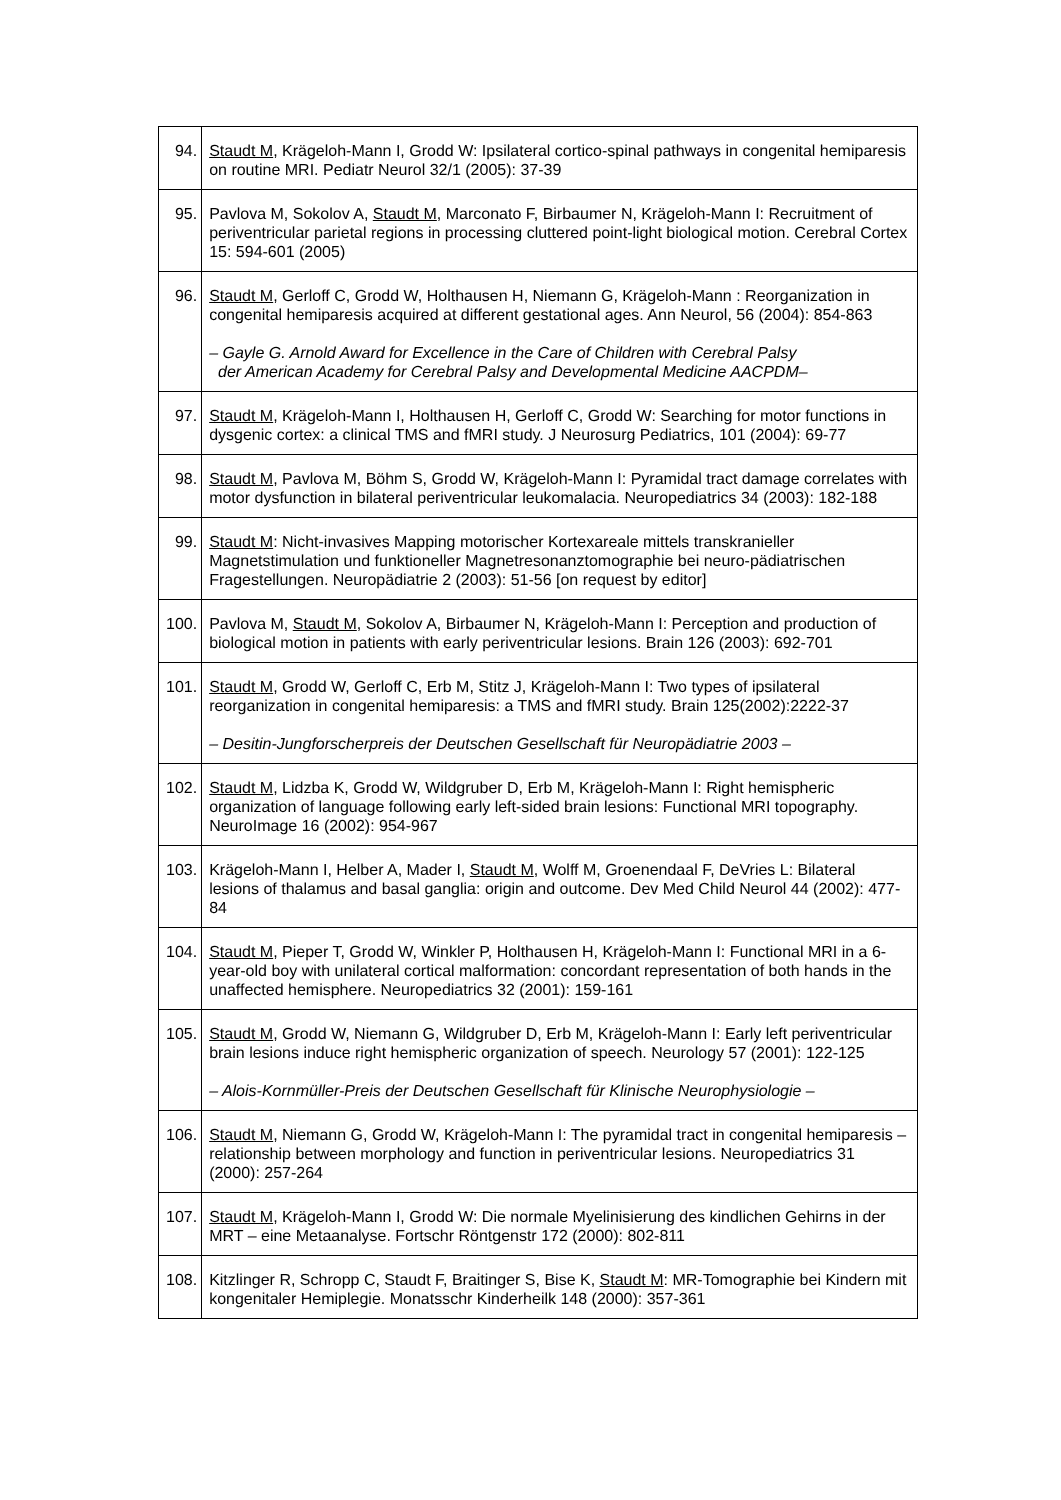| 94. | Staudt M , Krägeloh-Mann I, Grodd W: Ipsilateral cortico-spinal pathways in congenital hemiparesis on routine MRI. Pediatr Neurol 32/1 (2005): 37-39 |
| 95. | Pavlova M, Sokolov A, Staudt M , Marconato F, Birbaumer N, Krägeloh-Mann I: Recruitment of periventricular parietal regions in processing cluttered point-light biological motion. Cerebral Cortex 15: 594-601 (2005) |
| 96. | Staudt M , Gerloff C, Grodd W, Holthausen H, Niemann G, Krägeloh-Mann : Reorganization in congenital hemiparesis acquired at different gestational ages. Ann Neurol, 56 (2004): 854-863 – Gayle G. Arnold Award for Excellence in the Care of Children with Cerebral Palsy der American Academy for Cerebral Palsy and Developmental Medicine AACPDM– |
| 97. | Staudt M , Krägeloh-Mann I, Holthausen H, Gerloff C, Grodd W: Searching for motor functions in dysgenic cortex: a clinical TMS and fMRI study. J Neurosurg Pediatrics, 101 (2004): 69-77 |
| 98. | Staudt M , Pavlova M, Böhm S, Grodd W, Krägeloh-Mann I: Pyramidal tract damage correlates with motor dysfunction in bilateral periventricular leukomalacia. Neuropediatrics 34 (2003): 182-188 |
| 99. | Staudt M : Nicht-invasives Mapping motorischer Kortexareale mittels transkranieller Magnetstimulation und funktioneller Magnetresonanztomographie bei neuro-pädiatrischen Fragestellungen. Neuropädiatrie 2 (2003): 51-56 [on request by editor] |
| 100. | Pavlova M, Staudt M , Sokolov A, Birbaumer N, Krägeloh-Mann I: Perception and production of biological motion in patients with early periventricular lesions. Brain 126 (2003): 692-701 |
| 101. | Staudt M , Grodd W, Gerloff C, Erb M, Stitz J, Krägeloh-Mann I: Two types of ipsilateral reorganization in congenital hemiparesis: a TMS and fMRI study. Brain 125(2002):2222-37 – Desitin-Jungforscherpreis der Deutschen Gesellschaft für Neuropädiatrie 2003 – |
| 102. | Staudt M , Lidzba K, Grodd W, Wildgruber D, Erb M, Krägeloh-Mann I: Right hemispheric organization of language following early left-sided brain lesions: Functional MRI topography. NeuroImage 16 (2002): 954-967 |
| 103. | Krägeloh-Mann I, Helber A, Mader I, Staudt M , Wolff M, Groenendaal F, DeVries L: Bilateral lesions of thalamus and basal ganglia: origin and outcome. Dev Med Child Neurol 44 (2002): 477-84 |
| 104. | Staudt M , Pieper T, Grodd W, Winkler P, Holthausen H, Krägeloh-Mann I: Functional MRI in a 6-year-old boy with unilateral cortical malformation: concordant representation of both hands in the unaffected hemisphere. Neuropediatrics 32 (2001): 159-161 |
| 105. | Staudt M , Grodd W, Niemann G, Wildgruber D, Erb M, Krägeloh-Mann I: Early left periventricular brain lesions induce right hemispheric organization of speech. Neurology 57 (2001): 122-125 – Alois-Kornmüller-Preis der Deutschen Gesellschaft für Klinische Neurophysiologie – |
| 106. | Staudt M , Niemann G, Grodd W, Krägeloh-Mann I: The pyramidal tract in congenital hemiparesis – relationship between morphology and function in periventricular lesions. Neuropediatrics 31 (2000): 257-264 |
| 107. | Staudt M , Krägeloh-Mann I, Grodd W: Die normale Myelinisierung des kindlichen Gehirns in der MRT – eine Metaanalyse. Fortschr Röntgenstr 172 (2000): 802-811 |
| 108. | Kitzlinger R, Schropp C, Staudt F, Braitinger S, Bise K, Staudt M : MR-Tomographie bei Kindern mit kongenitaler Hemiplegie. Monatsschr Kinderheilk 148 (2000): 357-361 |